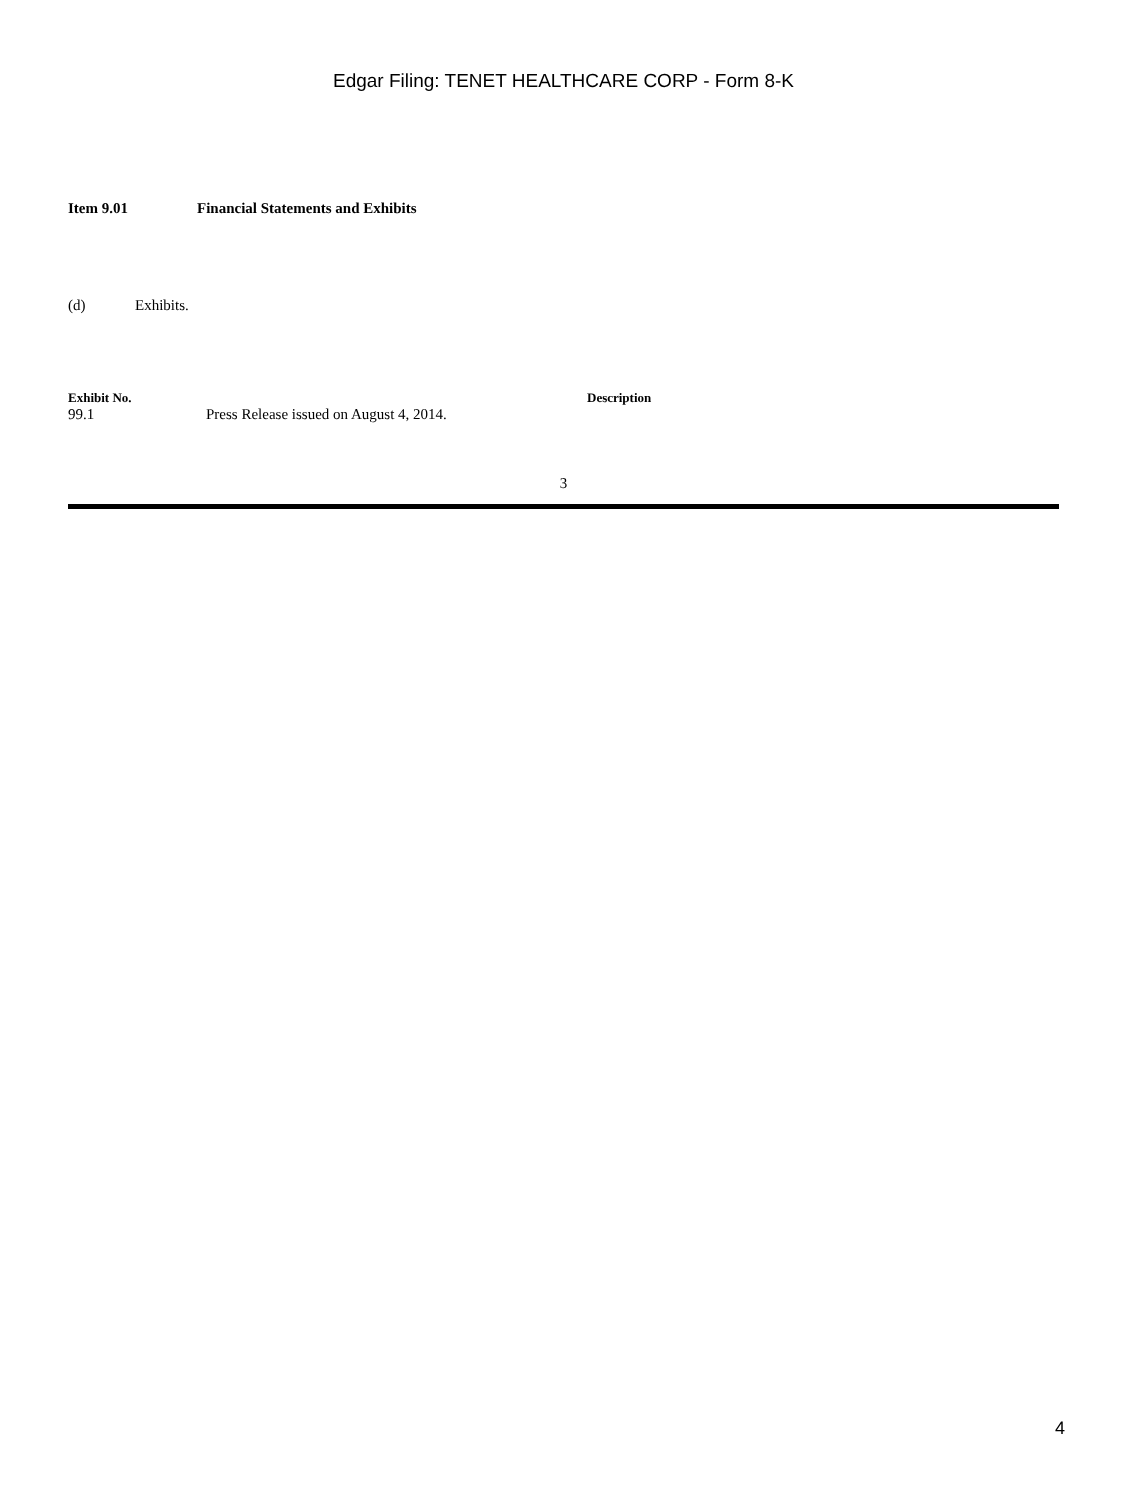Edgar Filing: TENET HEALTHCARE CORP - Form 8-K
Item 9.01 Financial Statements and Exhibits
(d) Exhibits.
| Exhibit No. | Description |
| --- | --- |
| 99.1 | Press Release issued on August 4, 2014. |
3
4